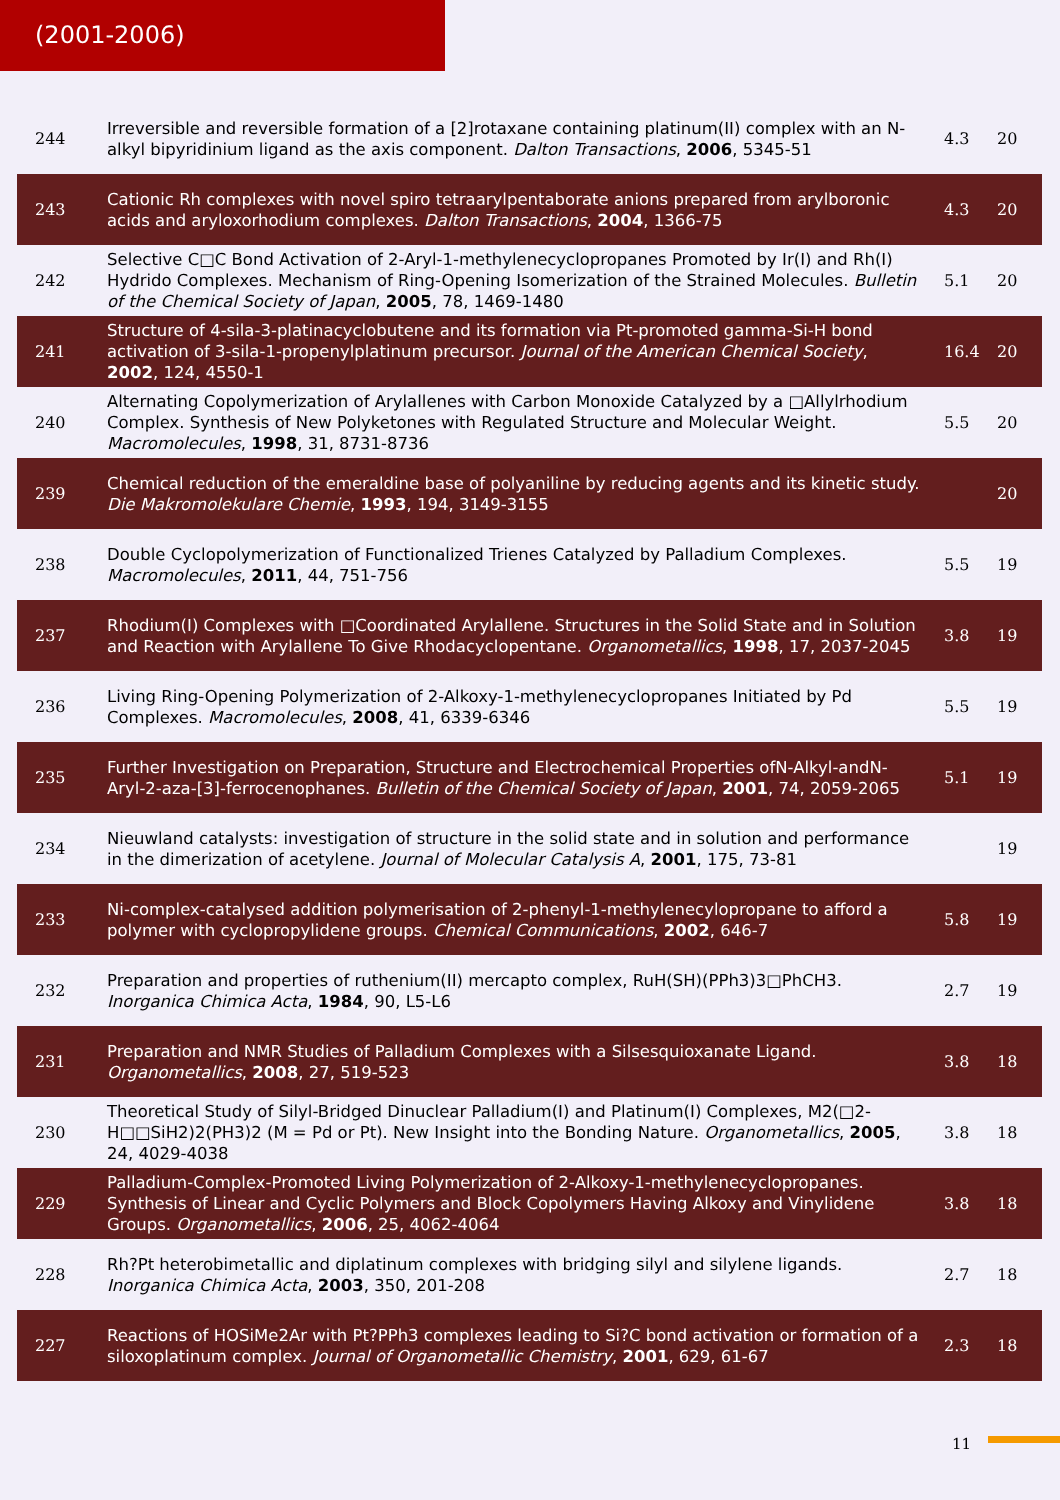(2001-2006)
| 244 | Irreversible and reversible formation of a [2]rotaxane containing platinum(II) complex with an N-alkyl bipyridinium ligand as the axis component. Dalton Transactions , 2006 , 5345-51 | 4.3 | 20 |
| 243 | Cationic Rh complexes with novel spiro tetraarylpentaborate anions prepared from arylboronic acids and aryloxorhodium complexes. Dalton Transactions , 2004 , 1366-75 | 4.3 | 20 |
| 242 | Selective C□C Bond Activation of 2-Aryl-1-methylenecyclopropanes Promoted by Ir(I) and Rh(I) Hydrido Complexes. Mechanism of Ring-Opening Isomerization of the Strained Molecules. Bulletin of the Chemical Society of Japan , 2005 , 78, 1469-1480 | 5.1 | 20 |
| 241 | Structure of 4-sila-3-platinacyclobutene and its formation via Pt-promoted gamma-Si-H bond activation of 3-sila-1-propenylplatinum precursor. Journal of the American Chemical Society , 2002 , 124, 4550-1 | 16.4 | 20 |
| 240 | Alternating Copolymerization of Arylallenes with Carbon Monoxide Catalyzed by a □Allylrhodium Complex. Synthesis of New Polyketones with Regulated Structure and Molecular Weight. Macromolecules , 1998 , 31, 8731-8736 | 5.5 | 20 |
| 239 | Chemical reduction of the emeraldine base of polyaniline by reducing agents and its kinetic study. Die Makromolekulare Chemie , 1993 , 194, 3149-3155 | | 20 |
| 238 | Double Cyclopolymerization of Functionalized Trienes Catalyzed by Palladium Complexes. Macromolecules , 2011 , 44, 751-756 | 5.5 | 19 |
| 237 | Rhodium(I) Complexes with □Coordinated Arylallene. Structures in the Solid State and in Solution and Reaction with Arylallene To Give Rhodacyclopentane. Organometallics , 1998 , 17, 2037-2045 | 3.8 | 19 |
| 236 | Living Ring-Opening Polymerization of 2-Alkoxy-1-methylenecyclopropanes Initiated by Pd Complexes. Macromolecules , 2008 , 41, 6339-6346 | 5.5 | 19 |
| 235 | Further Investigation on Preparation, Structure and Electrochemical Properties ofN-Alkyl-andN-Aryl-2-aza-[3]-ferrocenophanes. Bulletin of the Chemical Society of Japan , 2001 , 74, 2059-2065 | 5.1 | 19 |
| 234 | Nieuwland catalysts: investigation of structure in the solid state and in solution and performance in the dimerization of acetylene. Journal of Molecular Catalysis A , 2001 , 175, 73-81 | | 19 |
| 233 | Ni-complex-catalysed addition polymerisation of 2-phenyl-1-methylenecylopropane to afford a polymer with cyclopropylidene groups. Chemical Communications , 2002 , 646-7 | 5.8 | 19 |
| 232 | Preparation and properties of ruthenium(II) mercapto complex, RuH(SH)(PPh3)3□PhCH3. Inorganica Chimica Acta , 1984 , 90, L5-L6 | 2.7 | 19 |
| 231 | Preparation and NMR Studies of Palladium Complexes with a Silsesquioxanate Ligand. Organometallics , 2008 , 27, 519-523 | 3.8 | 18 |
| 230 | Theoretical Study of Silyl-Bridged Dinuclear Palladium(I) and Platinum(I) Complexes, M2(□2-H□□SiH2)2(PH3)2 (M = Pd or Pt). New Insight into the Bonding Nature. Organometallics , 2005 , 24, 4029-4038 | 3.8 | 18 |
| 229 | Palladium-Complex-Promoted Living Polymerization of 2-Alkoxy-1-methylenecyclopropanes. Synthesis of Linear and Cyclic Polymers and Block Copolymers Having Alkoxy and Vinylidene Groups. Organometallics , 2006 , 25, 4062-4064 | 3.8 | 18 |
| 228 | Rh?Pt heterobimetallic and diplatinum complexes with bridging silyl and silylene ligands. Inorganica Chimica Acta , 2003 , 350, 201-208 | 2.7 | 18 |
| 227 | Reactions of HOSiMe2Ar with Pt?PPh3 complexes leading to Si?C bond activation or formation of a siloxoplatinum complex. Journal of Organometallic Chemistry , 2001 , 629, 61-67 | 2.3 | 18 |
11